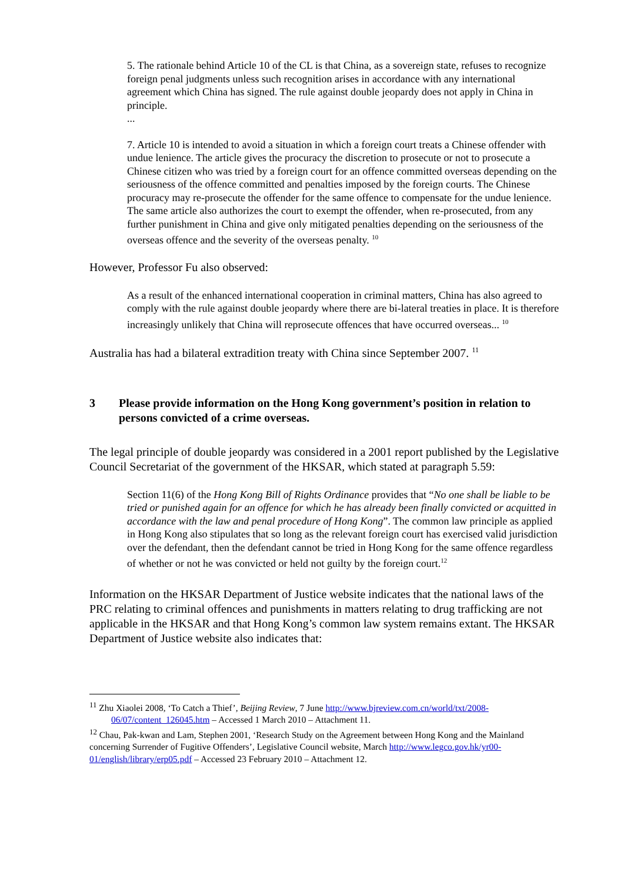5. The rationale behind Article 10 of the CL is that China, as a sovereign state, refuses to recognize foreign penal judgments unless such recognition arises in accordance with any international agreement which China has signed. The rule against double jeopardy does not apply in China in principle.
...
7. Article 10 is intended to avoid a situation in which a foreign court treats a Chinese offender with undue lenience. The article gives the procuracy the discretion to prosecute or not to prosecute a Chinese citizen who was tried by a foreign court for an offence committed overseas depending on the seriousness of the offence committed and penalties imposed by the foreign courts. The Chinese procuracy may re-prosecute the offender for the same offence to compensate for the undue lenience. The same article also authorizes the court to exempt the offender, when re-prosecuted, from any further punishment in China and give only mitigated penalties depending on the seriousness of the overseas offence and the severity of the overseas penalty. <sup>10</sup>
However, Professor Fu also observed:
As a result of the enhanced international cooperation in criminal matters, China has also agreed to comply with the rule against double jeopardy where there are bi-lateral treaties in place. It is therefore increasingly unlikely that China will reprosecute offences that have occurred overseas... <sup>10</sup>
Australia has had a bilateral extradition treaty with China since September 2007. <sup>11</sup>
3 Please provide information on the Hong Kong government’s position in relation to persons convicted of a crime overseas.
The legal principle of double jeopardy was considered in a 2001 report published by the Legislative Council Secretariat of the government of the HKSAR, which stated at paragraph 5.59:
Section 11(6) of the Hong Kong Bill of Rights Ordinance provides that “No one shall be liable to be tried or punished again for an offence for which he has already been finally convicted or acquitted in accordance with the law and penal procedure of Hong Kong”. The common law principle as applied in Hong Kong also stipulates that so long as the relevant foreign court has exercised valid jurisdiction over the defendant, then the defendant cannot be tried in Hong Kong for the same offence regardless of whether or not he was convicted or held not guilty by the foreign court.<sup>12</sup>
Information on the HKSAR Department of Justice website indicates that the national laws of the PRC relating to criminal offences and punishments in matters relating to drug trafficking are not applicable in the HKSAR and that Hong Kong’s common law system remains extant. The HKSAR Department of Justice website also indicates that:
<sup>11</sup> Zhu Xiaolei 2008, ‘To Catch a Thief’, Beijing Review, 7 June http://www.bjreview.com.cn/world/txt/2008-
06/07/content_126045.htm – Accessed 1 March 2010 – Attachment 11.
<sup>12</sup> Chau, Pak-kwan and Lam, Stephen 2001, ‘Research Study on the Agreement between Hong Kong and the Mainland concerning Surrender of Fugitive Offenders’, Legislative Council website, March http://www.legco.gov.hk/yr00-01/english/library/erp05.pdf – Accessed 23 February 2010 – Attachment 12.